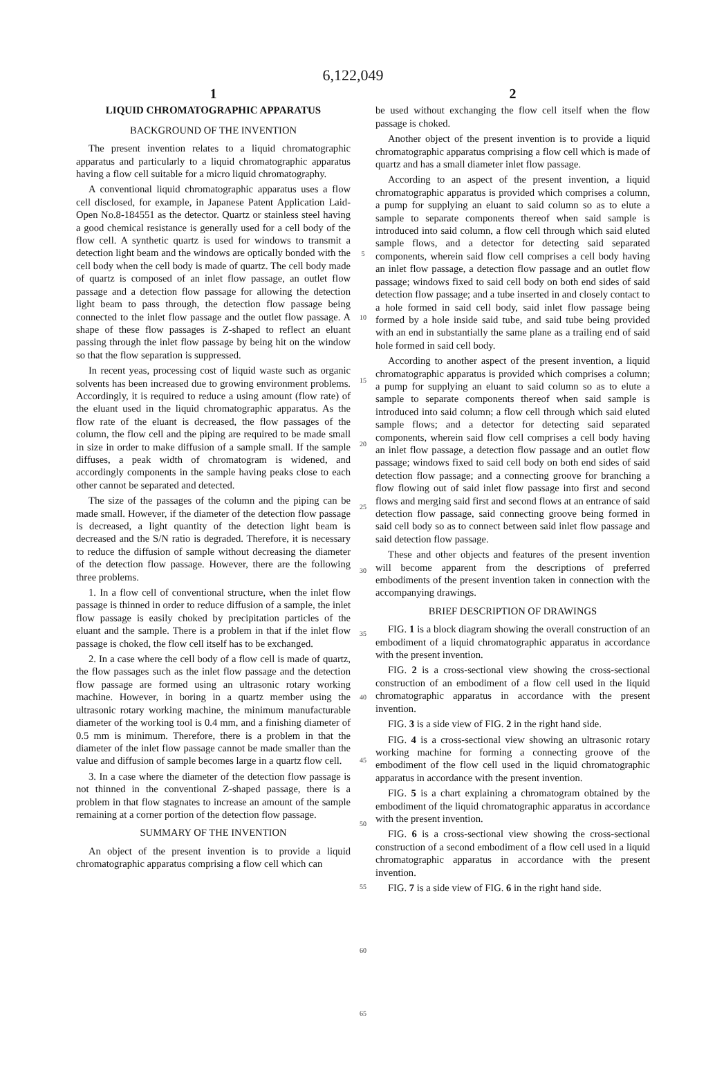6,122,049
1
LIQUID CHROMATOGRAPHIC APPARATUS
BACKGROUND OF THE INVENTION
The present invention relates to a liquid chromatographic apparatus and particularly to a liquid chromatographic apparatus having a flow cell suitable for a micro liquid chromatography.
A conventional liquid chromatographic apparatus uses a flow cell disclosed, for example, in Japanese Patent Application Laid-Open No.8-184551 as the detector. Quartz or stainless steel having a good chemical resistance is generally used for a cell body of the flow cell. A synthetic quartz is used for windows to transmit a detection light beam and the windows are optically bonded with the cell body when the cell body is made of quartz. The cell body made of quartz is composed of an inlet flow passage, an outlet flow passage and a detection flow passage for allowing the detection light beam to pass through, the detection flow passage being connected to the inlet flow passage and the outlet flow passage. A shape of these flow passages is Z-shaped to reflect an eluant passing through the inlet flow passage by being hit on the window so that the flow separation is suppressed.
In recent yeas, processing cost of liquid waste such as organic solvents has been increased due to growing environment problems. Accordingly, it is required to reduce a using amount (flow rate) of the eluant used in the liquid chromatographic apparatus. As the flow rate of the eluant is decreased, the flow passages of the column, the flow cell and the piping are required to be made small in size in order to make diffusion of a sample small. If the sample diffuses, a peak width of chromatogram is widened, and accordingly components in the sample having peaks close to each other cannot be separated and detected.
The size of the passages of the column and the piping can be made small. However, if the diameter of the detection flow passage is decreased, a light quantity of the detection light beam is decreased and the S/N ratio is degraded. Therefore, it is necessary to reduce the diffusion of sample without decreasing the diameter of the detection flow passage. However, there are the following three problems.
1. In a flow cell of conventional structure, when the inlet flow passage is thinned in order to reduce diffusion of a sample, the inlet flow passage is easily choked by precipitation particles of the eluant and the sample. There is a problem in that if the inlet flow passage is choked, the flow cell itself has to be exchanged.
2. In a case where the cell body of a flow cell is made of quartz, the flow passages such as the inlet flow passage and the detection flow passage are formed using an ultrasonic rotary working machine. However, in boring in a quartz member using the ultrasonic rotary working machine, the minimum manufacturable diameter of the working tool is 0.4 mm, and a finishing diameter of 0.5 mm is minimum. Therefore, there is a problem in that the diameter of the inlet flow passage cannot be made smaller than the value and diffusion of sample becomes large in a quartz flow cell.
3. In a case where the diameter of the detection flow passage is not thinned in the conventional Z-shaped passage, there is a problem in that flow stagnates to increase an amount of the sample remaining at a corner portion of the detection flow passage.
SUMMARY OF THE INVENTION
An object of the present invention is to provide a liquid chromatographic apparatus comprising a flow cell which can
5
10
15
20
25
30
35
40
45
50
55
60
65
2
be used without exchanging the flow cell itself when the flow passage is choked.
Another object of the present invention is to provide a liquid chromatographic apparatus comprising a flow cell which is made of quartz and has a small diameter inlet flow passage.
According to an aspect of the present invention, a liquid chromatographic apparatus is provided which comprises a column, a pump for supplying an eluant to said column so as to elute a sample to separate components thereof when said sample is introduced into said column, a flow cell through which said eluted sample flows, and a detector for detecting said separated components, wherein said flow cell comprises a cell body having an inlet flow passage, a detection flow passage and an outlet flow passage; windows fixed to said cell body on both end sides of said detection flow passage; and a tube inserted in and closely contact to a hole formed in said cell body, said inlet flow passage being formed by a hole inside said tube, and said tube being provided with an end in substantially the same plane as a trailing end of said hole formed in said cell body.
According to another aspect of the present invention, a liquid chromatographic apparatus is provided which comprises a column; a pump for supplying an eluant to said column so as to elute a sample to separate components thereof when said sample is introduced into said column; a flow cell through which said eluted sample flows; and a detector for detecting said separated components, wherein said flow cell comprises a cell body having an inlet flow passage, a detection flow passage and an outlet flow passage; windows fixed to said cell body on both end sides of said detection flow passage; and a connecting groove for branching a flow flowing out of said inlet flow passage into first and second flows and merging said first and second flows at an entrance of said detection flow passage, said connecting groove being formed in said cell body so as to connect between said inlet flow passage and said detection flow passage.
These and other objects and features of the present invention will become apparent from the descriptions of preferred embodiments of the present invention taken in connection with the accompanying drawings.
BRIEF DESCRIPTION OF DRAWINGS
FIG. 1 is a block diagram showing the overall construction of an embodiment of a liquid chromatographic apparatus in accordance with the present invention.
FIG. 2 is a cross-sectional view showing the cross-sectional construction of an embodiment of a flow cell used in the liquid chromatographic apparatus in accordance with the present invention.
FIG. 3 is a side view of FIG. 2 in the right hand side.
FIG. 4 is a cross-sectional view showing an ultrasonic rotary working machine for forming a connecting groove of the embodiment of the flow cell used in the liquid chromatographic apparatus in accordance with the present invention.
FIG. 5 is a chart explaining a chromatogram obtained by the embodiment of the liquid chromatographic apparatus in accordance with the present invention.
FIG. 6 is a cross-sectional view showing the cross-sectional construction of a second embodiment of a flow cell used in a liquid chromatographic apparatus in accordance with the present invention.
FIG. 7 is a side view of FIG. 6 in the right hand side.